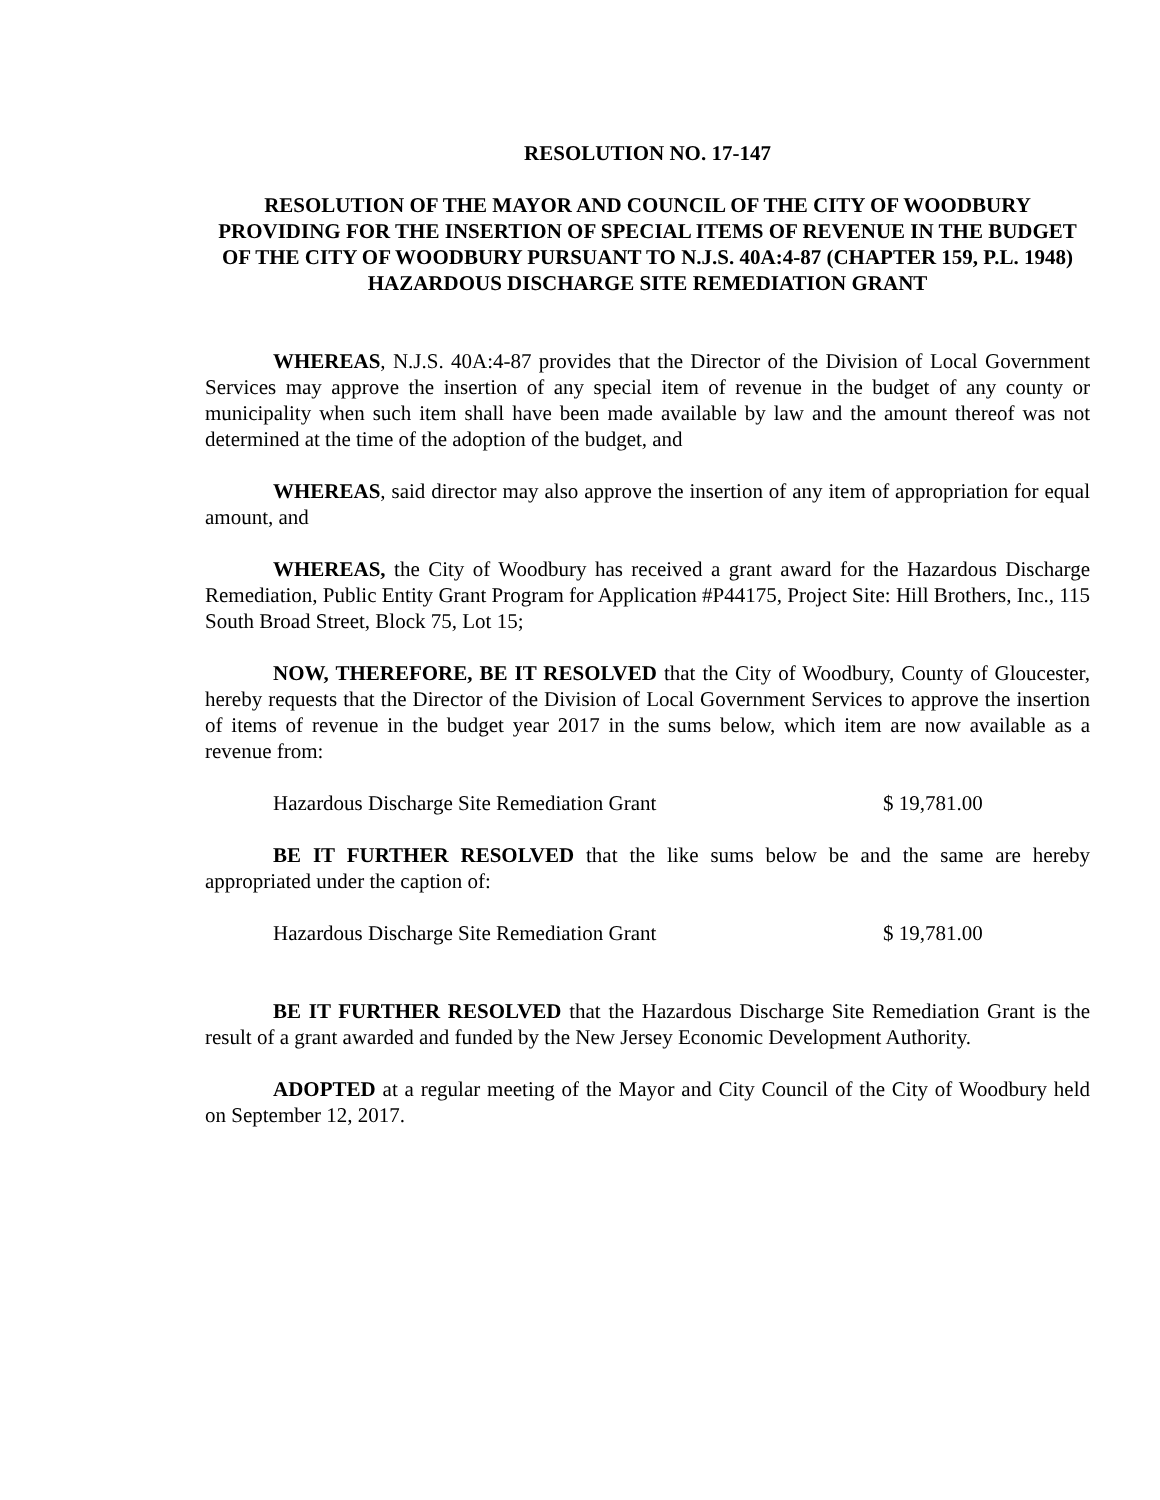RESOLUTION NO. 17-147
RESOLUTION OF THE MAYOR AND COUNCIL OF THE CITY OF WOODBURY PROVIDING FOR THE INSERTION OF SPECIAL ITEMS OF REVENUE IN THE BUDGET OF THE CITY OF WOODBURY PURSUANT TO N.J.S. 40A:4-87 (CHAPTER 159, P.L. 1948) HAZARDOUS DISCHARGE SITE REMEDIATION GRANT
WHEREAS, N.J.S. 40A:4-87 provides that the Director of the Division of Local Government Services may approve the insertion of any special item of revenue in the budget of any county or municipality when such item shall have been made available by law and the amount thereof was not determined at the time of the adoption of the budget, and
WHEREAS, said director may also approve the insertion of any item of appropriation for equal amount, and
WHEREAS, the City of Woodbury has received a grant award for the Hazardous Discharge Remediation, Public Entity Grant Program for Application #P44175, Project Site: Hill Brothers, Inc., 115 South Broad Street, Block 75, Lot 15;
NOW, THEREFORE, BE IT RESOLVED that the City of Woodbury, County of Gloucester, hereby requests that the Director of the Division of Local Government Services to approve the insertion of items of revenue in the budget year 2017 in the sums below, which item are now available as a revenue from:
Hazardous Discharge Site Remediation Grant $ 19,781.00
BE IT FURTHER RESOLVED that the like sums below be and the same are hereby appropriated under the caption of:
Hazardous Discharge Site Remediation Grant $ 19,781.00
BE IT FURTHER RESOLVED that the Hazardous Discharge Site Remediation Grant is the result of a grant awarded and funded by the New Jersey Economic Development Authority.
ADOPTED at a regular meeting of the Mayor and City Council of the City of Woodbury held on September 12, 2017.